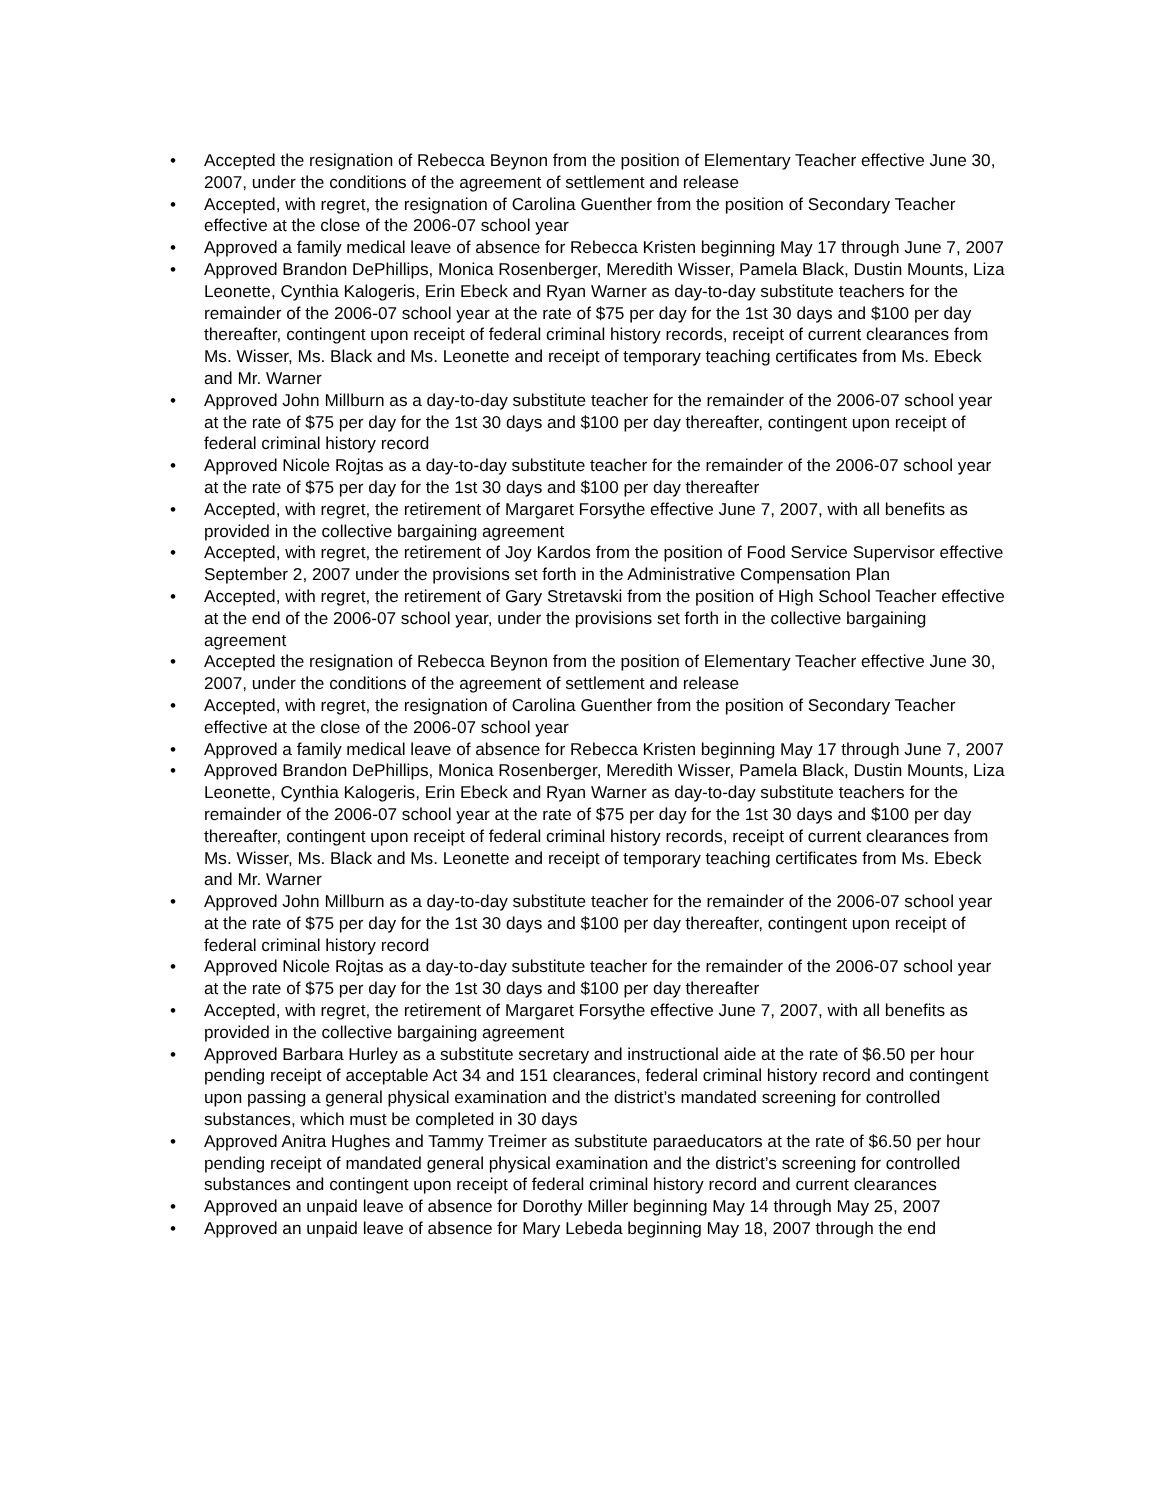• Accepted the resignation of Rebecca Beynon from the position of Elementary Teacher effective June 30, 2007, under the conditions of the agreement of settlement and release
• Accepted, with regret, the resignation of Carolina Guenther from the position of Secondary Teacher effective at the close of the 2006-07 school year
• Approved a family medical leave of absence for Rebecca Kristen beginning May 17 through June 7, 2007
• Approved Brandon DePhillips, Monica Rosenberger, Meredith Wisser, Pamela Black, Dustin Mounts, Liza Leonette, Cynthia Kalogeris, Erin Ebeck and Ryan Warner as day-to-day substitute teachers for the remainder of the 2006-07 school year at the rate of $75 per day for the 1st 30 days and $100 per day thereafter, contingent upon receipt of federal criminal history records, receipt of current clearances from Ms. Wisser, Ms. Black and Ms. Leonette and receipt of temporary teaching certificates from Ms. Ebeck and Mr. Warner
• Approved John Millburn as a day-to-day substitute teacher for the remainder of the 2006-07 school year at the rate of $75 per day for the 1st 30 days and $100 per day thereafter, contingent upon receipt of federal criminal history record
• Approved Nicole Rojtas as a day-to-day substitute teacher for the remainder of the 2006-07 school year at the rate of $75 per day for the 1st 30 days and $100 per day thereafter
• Accepted, with regret, the retirement of Margaret Forsythe effective June 7, 2007, with all benefits as provided in the collective bargaining agreement
• Accepted, with regret, the retirement of Joy Kardos from the position of Food Service Supervisor effective September 2, 2007 under the provisions set forth in the Administrative Compensation Plan
• Accepted, with regret, the retirement of Gary Stretavski from the position of High School Teacher effective at the end of the 2006-07 school year, under the provisions set forth in the collective bargaining agreement
• Accepted the resignation of Rebecca Beynon from the position of Elementary Teacher effective June 30, 2007, under the conditions of the agreement of settlement and release
• Accepted, with regret, the resignation of Carolina Guenther from the position of Secondary Teacher effective at the close of the 2006-07 school year
• Approved a family medical leave of absence for Rebecca Kristen beginning May 17 through June 7, 2007
• Approved Brandon DePhillips, Monica Rosenberger, Meredith Wisser, Pamela Black, Dustin Mounts, Liza Leonette, Cynthia Kalogeris, Erin Ebeck and Ryan Warner as day-to-day substitute teachers for the remainder of the 2006-07 school year at the rate of $75 per day for the 1st 30 days and $100 per day thereafter, contingent upon receipt of federal criminal history records, receipt of current clearances from Ms. Wisser, Ms. Black and Ms. Leonette and receipt of temporary teaching certificates from Ms. Ebeck and Mr. Warner
• Approved John Millburn as a day-to-day substitute teacher for the remainder of the 2006-07 school year at the rate of $75 per day for the 1st 30 days and $100 per day thereafter, contingent upon receipt of federal criminal history record
• Approved Nicole Rojtas as a day-to-day substitute teacher for the remainder of the 2006-07 school year at the rate of $75 per day for the 1st 30 days and $100 per day thereafter
• Accepted, with regret, the retirement of Margaret Forsythe effective June 7, 2007, with all benefits as provided in the collective bargaining agreement
• Approved Barbara Hurley as a substitute secretary and instructional aide at the rate of $6.50 per hour pending receipt of acceptable Act 34 and 151 clearances, federal criminal history record and contingent upon passing a general physical examination and the district’s mandated screening for controlled substances, which must be completed in 30 days
• Approved Anitra Hughes and Tammy Treimer as substitute paraeducators at the rate of $6.50 per hour pending receipt of mandated general physical examination and the district’s screening for controlled substances and contingent upon receipt of federal criminal history record and current clearances
• Approved an unpaid leave of absence for Dorothy Miller beginning May 14 through May 25, 2007
• Approved an unpaid leave of absence for Mary Lebeda beginning May 18, 2007 through the end